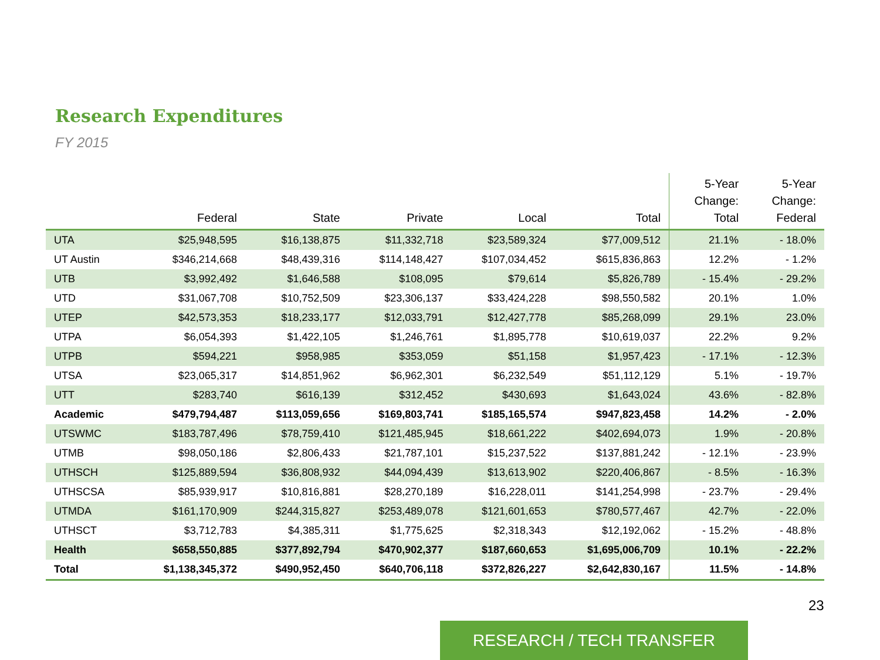Research Expenditures
FY 2015
| | Federal | State | Private | Local | Total | 5-Year Change: Total | 5-Year Change: Federal |
| --- | --- | --- | --- | --- | --- | --- | --- |
| UTA | $25,948,595 | $16,138,875 | $11,332,718 | $23,589,324 | $77,009,512 | 21.1% | - 18.0% |
| UT Austin | $346,214,668 | $48,439,316 | $114,148,427 | $107,034,452 | $615,836,863 | 12.2% | - 1.2% |
| UTB | $3,992,492 | $1,646,588 | $108,095 | $79,614 | $5,826,789 | - 15.4% | - 29.2% |
| UTD | $31,067,708 | $10,752,509 | $23,306,137 | $33,424,228 | $98,550,582 | 20.1% | 1.0% |
| UTEP | $42,573,353 | $18,233,177 | $12,033,791 | $12,427,778 | $85,268,099 | 29.1% | 23.0% |
| UTPA | $6,054,393 | $1,422,105 | $1,246,761 | $1,895,778 | $10,619,037 | 22.2% | 9.2% |
| UTPB | $594,221 | $958,985 | $353,059 | $51,158 | $1,957,423 | - 17.1% | - 12.3% |
| UTSA | $23,065,317 | $14,851,962 | $6,962,301 | $6,232,549 | $51,112,129 | 5.1% | - 19.7% |
| UTT | $283,740 | $616,139 | $312,452 | $430,693 | $1,643,024 | 43.6% | - 82.8% |
| Academic | $479,794,487 | $113,059,656 | $169,803,741 | $185,165,574 | $947,823,458 | 14.2% | - 2.0% |
| UTSWMC | $183,787,496 | $78,759,410 | $121,485,945 | $18,661,222 | $402,694,073 | 1.9% | - 20.8% |
| UTMB | $98,050,186 | $2,806,433 | $21,787,101 | $15,237,522 | $137,881,242 | - 12.1% | - 23.9% |
| UTHSCH | $125,889,594 | $36,808,932 | $44,094,439 | $13,613,902 | $220,406,867 | - 8.5% | - 16.3% |
| UTHSCSA | $85,939,917 | $10,816,881 | $28,270,189 | $16,228,011 | $141,254,998 | - 23.7% | - 29.4% |
| UTMDA | $161,170,909 | $244,315,827 | $253,489,078 | $121,601,653 | $780,577,467 | 42.7% | - 22.0% |
| UTHSCT | $3,712,783 | $4,385,311 | $1,775,625 | $2,318,343 | $12,192,062 | - 15.2% | - 48.8% |
| Health | $658,550,885 | $377,892,794 | $470,902,377 | $187,660,653 | $1,695,006,709 | 10.1% | - 22.2% |
| Total | $1,138,345,372 | $490,952,450 | $640,706,118 | $372,826,227 | $2,642,830,167 | 11.5% | - 14.8% |
23
RESEARCH / TECH TRANSFER